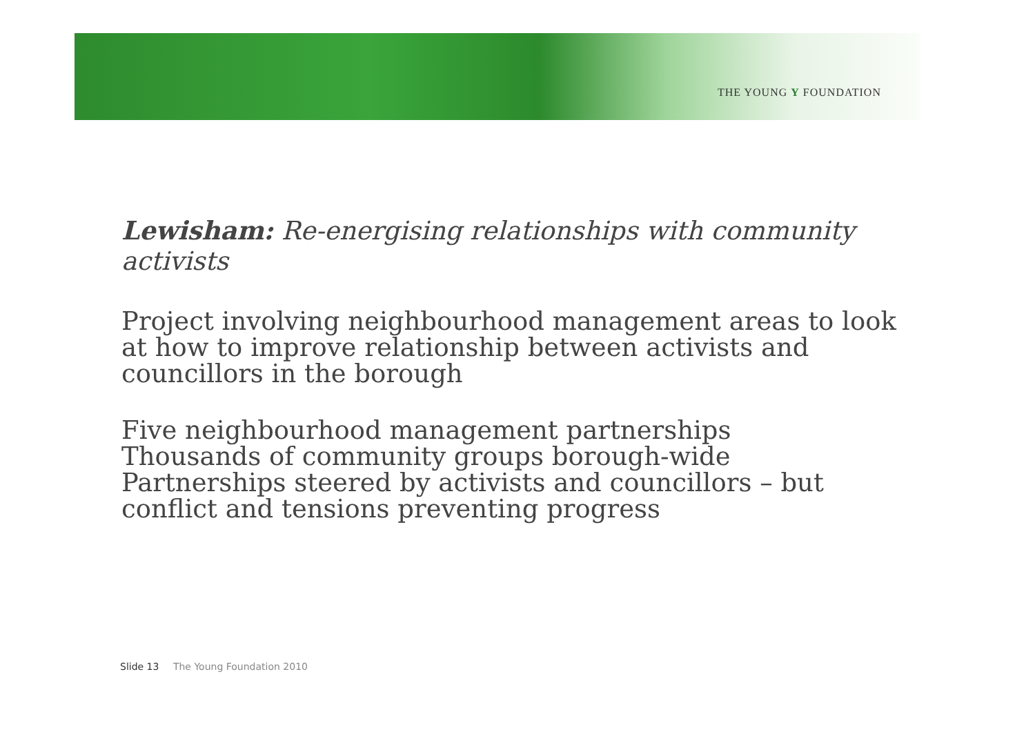THE YOUNG Y FOUNDATION
Lewisham: Re-energising relationships with community activists
Project involving neighbourhood management areas to look at how to improve relationship between activists and councillors in the borough
Five neighbourhood management partnerships
Thousands of community groups borough-wide
Partnerships steered by activists and councillors – but conflict and tensions preventing progress
Slide 13 The Young Foundation 2010